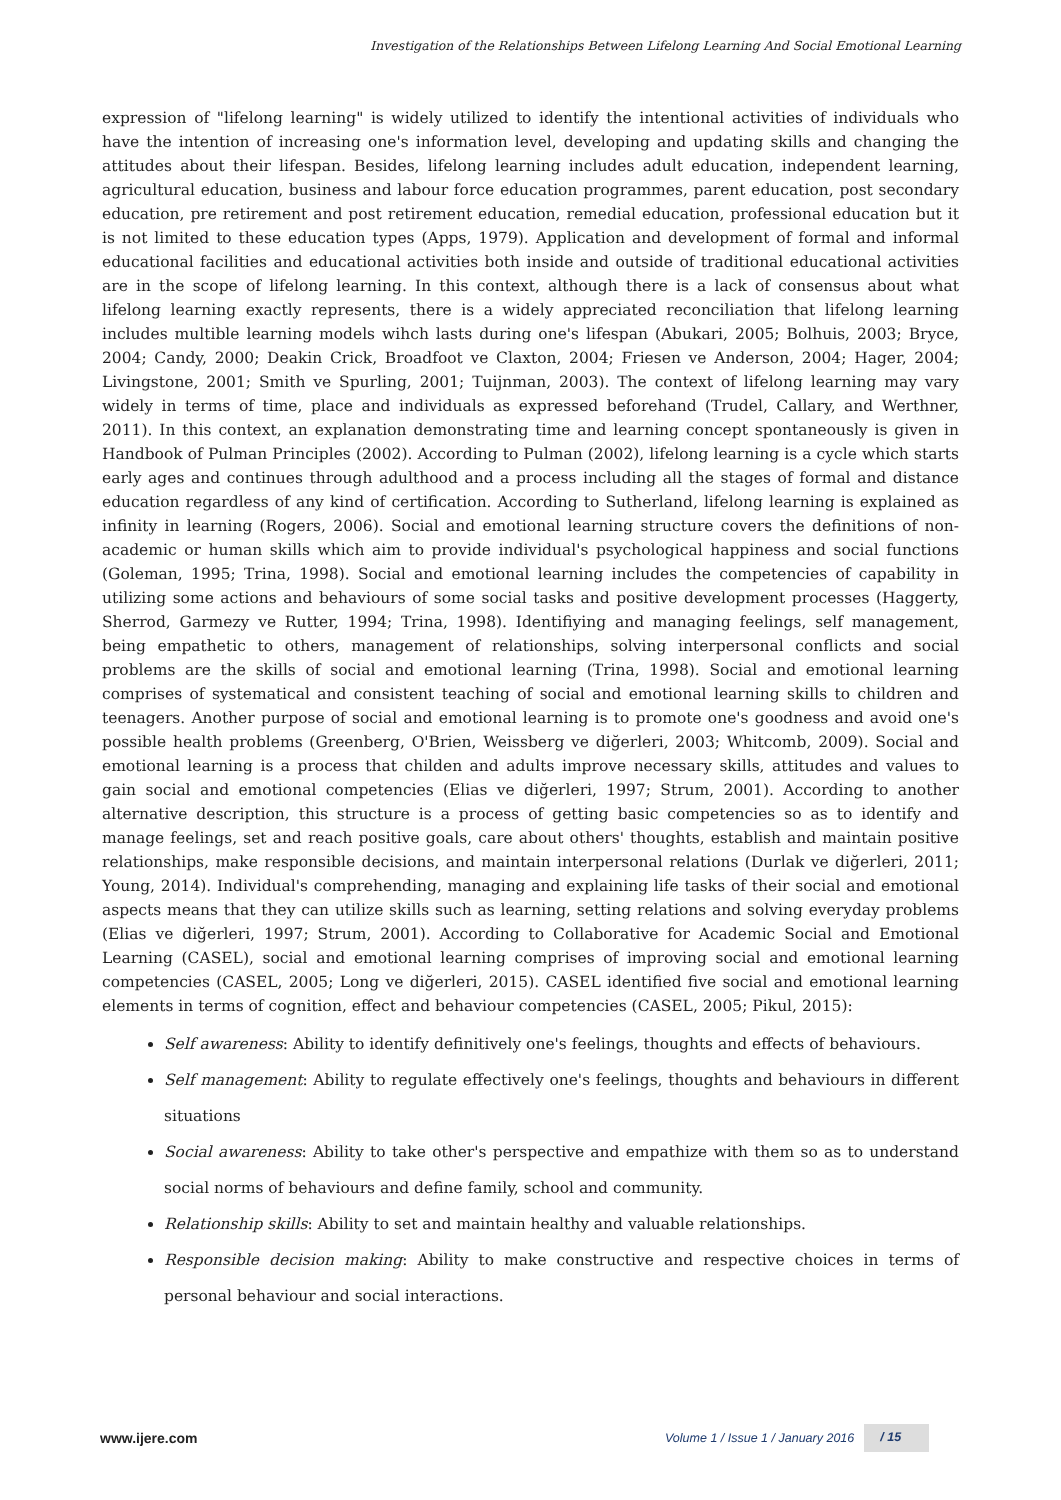Investigation of the Relationships Between Lifelong Learning And Social Emotional Learning
expression of "lifelong learning" is widely utilized to identify the intentional activities of individuals who have the intention of increasing one's information level, developing and updating skills and changing the attitudes about their lifespan. Besides, lifelong learning includes adult education, independent learning, agricultural education, business and labour force education programmes, parent education, post secondary education, pre retirement and post retirement education, remedial education, professional education but it is not limited to these education types (Apps, 1979). Application and development of formal and informal educational facilities and educational activities both inside and outside of traditional educational activities are in the scope of lifelong learning. In this context, although there is a lack of consensus about what lifelong learning exactly represents, there is a widely appreciated reconciliation that lifelong learning includes multible learning models wihch lasts during one's lifespan (Abukari, 2005; Bolhuis, 2003; Bryce, 2004; Candy, 2000; Deakin Crick, Broadfoot ve Claxton, 2004; Friesen ve Anderson, 2004; Hager, 2004; Livingstone, 2001; Smith ve Spurling, 2001; Tuijnman, 2003). The context of lifelong learning may vary widely in terms of time, place and individuals as expressed beforehand (Trudel, Callary, and Werthner, 2011). In this context, an explanation demonstrating time and learning concept spontaneously is given in Handbook of Pulman Principles (2002). According to Pulman (2002), lifelong learning is a cycle which starts early ages and continues through adulthood and a process including all the stages of formal and distance education regardless of any kind of certification. According to Sutherland, lifelong learning is explained as infinity in learning (Rogers, 2006). Social and emotional learning structure covers the definitions of non-academic or human skills which aim to provide individual's psychological happiness and social functions (Goleman, 1995; Trina, 1998). Social and emotional learning includes the competencies of capability in utilizing some actions and behaviours of some social tasks and positive development processes (Haggerty, Sherrod, Garmezy ve Rutter, 1994; Trina, 1998). Identifiying and managing feelings, self management, being empathetic to others, management of relationships, solving interpersonal conflicts and social problems are the skills of social and emotional learning (Trina, 1998). Social and emotional learning comprises of systematical and consistent teaching of social and emotional learning skills to children and teenagers. Another purpose of social and emotional learning is to promote one's goodness and avoid one's possible health problems (Greenberg, O'Brien, Weissberg ve diğerleri, 2003; Whitcomb, 2009). Social and emotional learning is a process that childen and adults improve necessary skills, attitudes and values to gain social and emotional competencies (Elias ve diğerleri, 1997; Strum, 2001). According to another alternative description, this structure is a process of getting basic competencies so as to identify and manage feelings, set and reach positive goals, care about others' thoughts, establish and maintain positive relationships, make responsible decisions, and maintain interpersonal relations (Durlak ve diğerleri, 2011; Young, 2014). Individual's comprehending, managing and explaining life tasks of their social and emotional aspects means that they can utilize skills such as learning, setting relations and solving everyday problems (Elias ve diğerleri, 1997; Strum, 2001). According to Collaborative for Academic Social and Emotional Learning (CASEL), social and emotional learning comprises of improving social and emotional learning competencies (CASEL, 2005; Long ve diğerleri, 2015). CASEL identified five social and emotional learning elements in terms of cognition, effect and behaviour competencies (CASEL, 2005; Pikul, 2015):
Self awareness: Ability to identify definitively one's feelings, thoughts and effects of behaviours.
Self management: Ability to regulate effectively one's feelings, thoughts and behaviours in different situations
Social awareness: Ability to take other's perspective and empathize with them so as to understand social norms of behaviours and define family, school and community.
Relationship skills: Ability to set and maintain healthy and valuable relationships.
Responsible decision making: Ability to make constructive and respective choices in terms of personal behaviour and social interactions.
www.ijere.com
Volume 1 / Issue 1 / January 2016 / 15